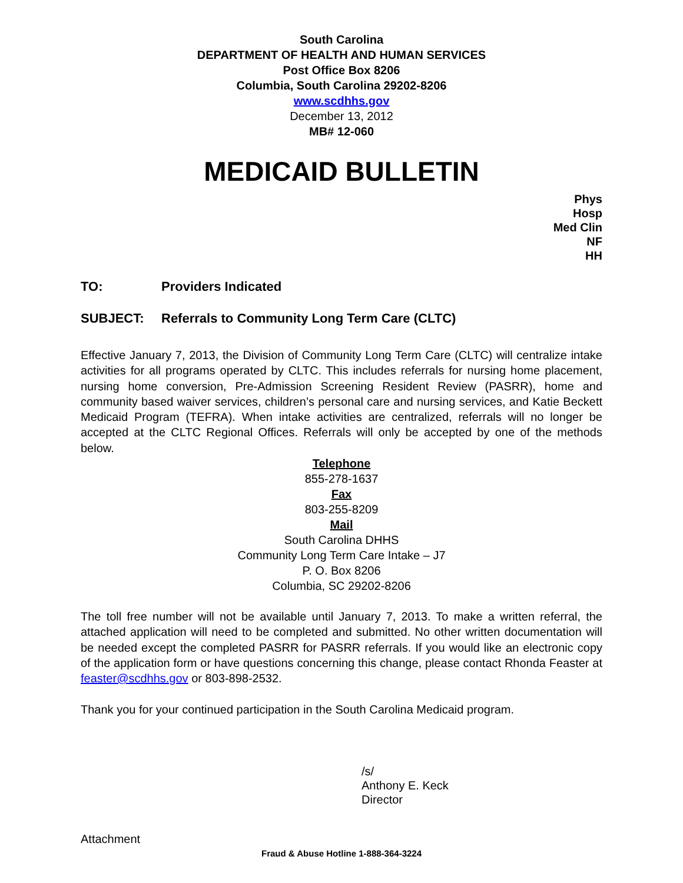South Carolina
DEPARTMENT OF HEALTH AND HUMAN SERVICES
Post Office Box 8206
Columbia, South Carolina 29202-8206
www.scdhhs.gov
December 13, 2012
MB# 12-060
MEDICAID BULLETIN
Phys
Hosp
Med Clin
NF
HH
TO: Providers Indicated
SUBJECT: Referrals to Community Long Term Care (CLTC)
Effective January 7, 2013, the Division of Community Long Term Care (CLTC) will centralize intake activities for all programs operated by CLTC. This includes referrals for nursing home placement, nursing home conversion, Pre-Admission Screening Resident Review (PASRR), home and community based waiver services, children’s personal care and nursing services, and Katie Beckett Medicaid Program (TEFRA). When intake activities are centralized, referrals will no longer be accepted at the CLTC Regional Offices. Referrals will only be accepted by one of the methods below.
Telephone
855-278-1637
Fax
803-255-8209
Mail
South Carolina DHHS
Community Long Term Care Intake – J7
P. O. Box 8206
Columbia, SC 29202-8206
The toll free number will not be available until January 7, 2013. To make a written referral, the attached application will need to be completed and submitted. No other written documentation will be needed except the completed PASRR for PASRR referrals. If you would like an electronic copy of the application form or have questions concerning this change, please contact Rhonda Feaster at feaster@scdhhs.gov or 803-898-2532.
Thank you for your continued participation in the South Carolina Medicaid program.
/s/
Anthony E. Keck
Director
Attachment
Fraud & Abuse Hotline 1-888-364-3224